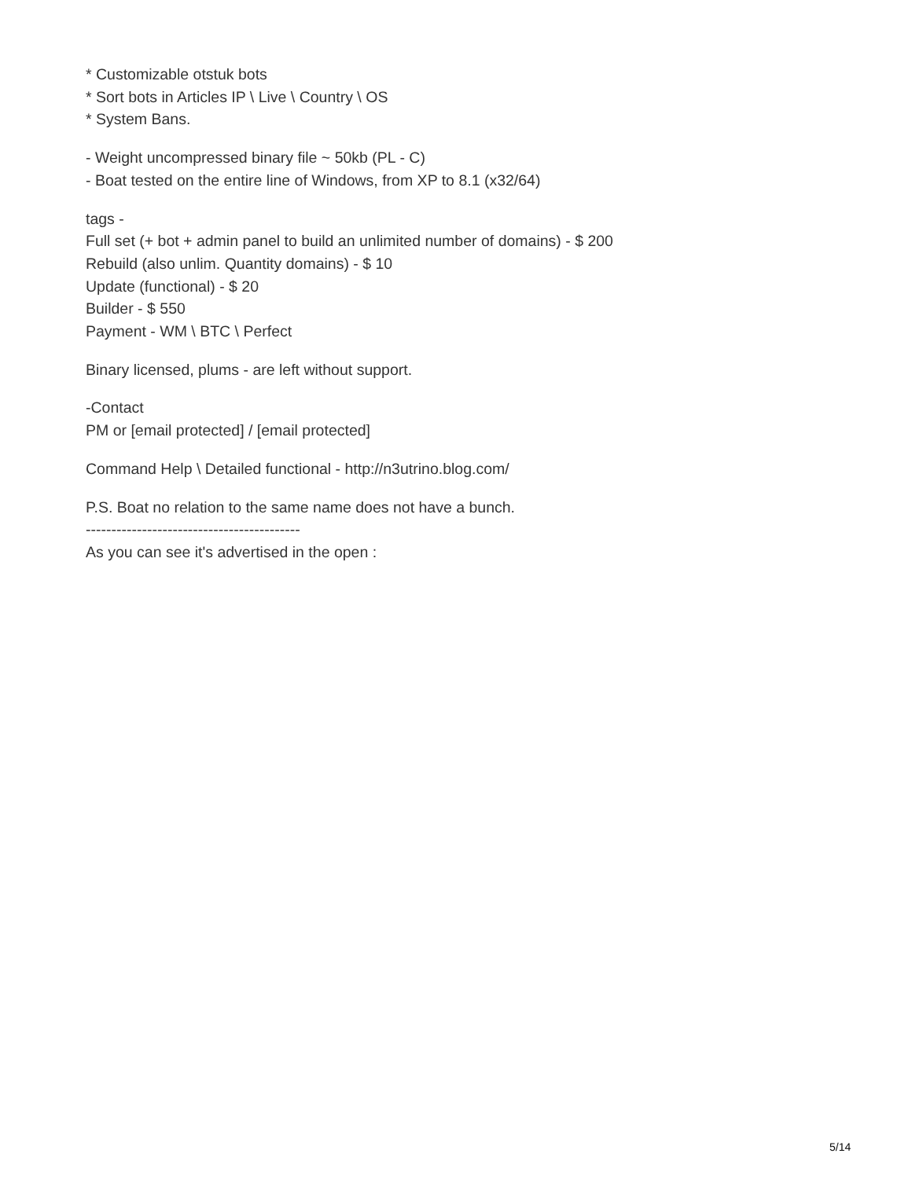* Customizable otstuk bots
* Sort bots in Articles IP \ Live \ Country \ OS
* System Bans.
- Weight uncompressed binary file ~ 50kb (PL - C)
- Boat tested on the entire line of Windows, from XP to 8.1 (x32/64)
tags -
Full set (+ bot + admin panel to build an unlimited number of domains) - $ 200
Rebuild (also unlim. Quantity domains) - $ 10
Update (functional) - $ 20
Builder - $ 550
Payment - WM \ BTC \ Perfect
Binary licensed, plums - are left without support.
-Contact
PM or [email protected] / [email protected]
Command Help \ Detailed functional - http://n3utrino.blog.com/
P.S. Boat no relation to the same name does not have a bunch.
------------------------------------------
As you can see it's advertised in the open :
5/14